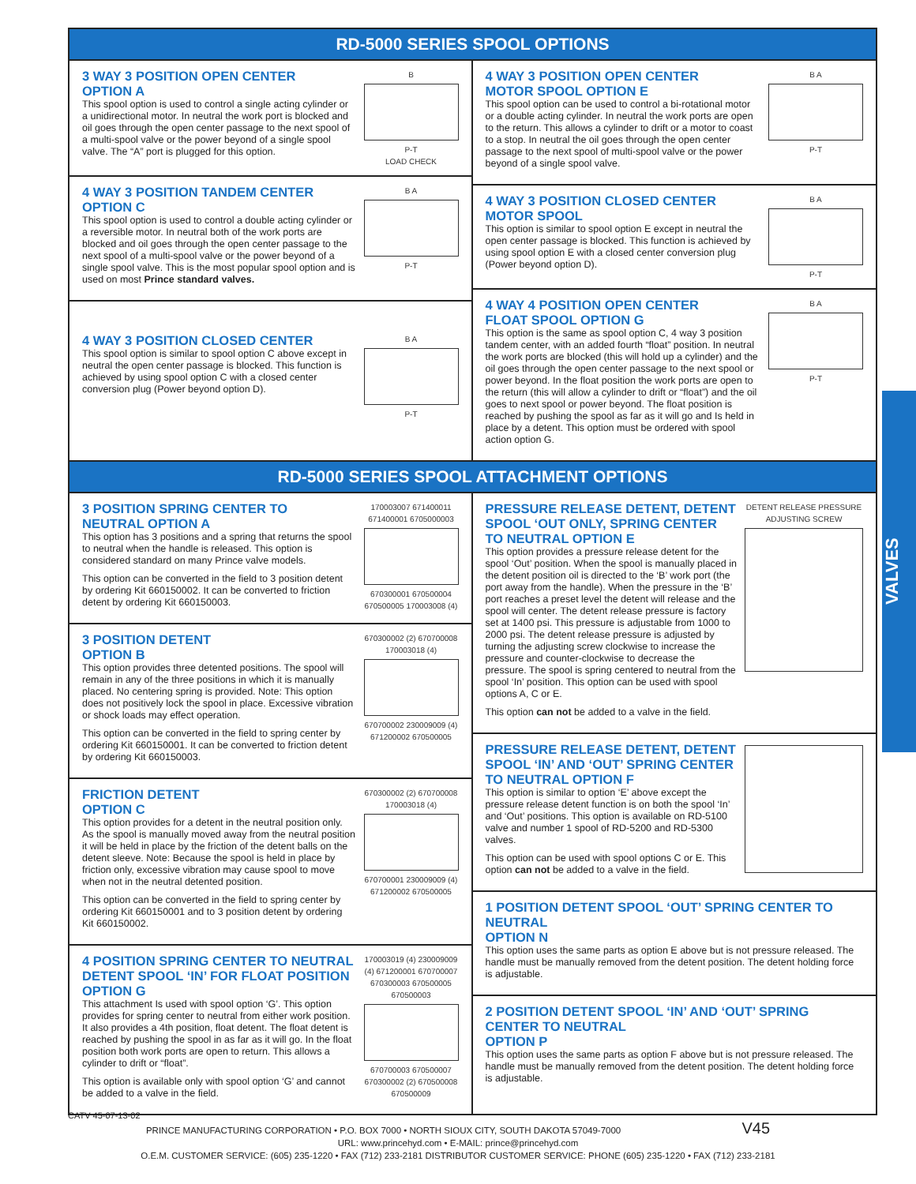RD-5000 SERIES SPOOL OPTIONS
3 WAY 3 POSITION OPEN CENTER
OPTION A
This spool option is used to control a single acting cylinder or a unidirectional motor. In neutral the work port is blocked and oil goes through the open center passage to the next spool of a multi-spool valve or the power beyond of a single spool valve. The “A” port is plugged for this option.
B
P-T
LOAD CHECK
4 WAY 3 POSITION TANDEM CENTER
OPTION C
This spool option is used to control a double acting cylinder or a reversible motor. In neutral both of the work ports are blocked and oil goes through the open center passage to the next spool of a multi-spool valve or the power beyond of a single spool valve. This is the most popular spool option and is used on most Prince standard valves.
B A
P-T
4 WAY 3 POSITION CLOSED CENTER
This spool option is similar to spool option C above except in neutral the open center passage is blocked. This function is achieved by using spool option C with a closed center conversion plug (Power beyond option D).
B A
P-T
4 WAY 3 POSITION OPEN CENTER
MOTOR SPOOL OPTION E
This spool option can be used to control a bi-rotational motor or a double acting cylinder. In neutral the work ports are open to the return. This allows a cylinder to drift or a motor to coast to a stop. In neutral the oil goes through the open center passage to the next spool of multi-spool valve or the power beyond of a single spool valve.
B A
P-T
4 WAY 3 POSITION CLOSED CENTER
MOTOR SPOOL
This option is similar to spool option E except in neutral the open center passage is blocked. This function is achieved by using spool option E with a closed center conversion plug (Power beyond option D).
B A
P-T
4 WAY 4 POSITION OPEN CENTER
FLOAT SPOOL OPTION G
This option is the same as spool option C, 4 way 3 position tandem center, with an added fourth “float” position. In neutral the work ports are blocked (this will hold up a cylinder) and the oil goes through the open center passage to the next spool or power beyond. In the float position the work ports are open to the return (this will allow a cylinder to drift or “float”) and the oil goes to next spool or power beyond. The float position is reached by pushing the spool as far as it will go and Is held in place by a detent. This option must be ordered with spool action option G.
B A
P-T
RD-5000 SERIES SPOOL ATTACHMENT OPTIONS
3 POSITION SPRING CENTER TO
NEUTRAL OPTION A
This option has 3 positions and a spring that returns the spool to neutral when the handle is released. This option is considered standard on many Prince valve models.
This option can be converted in the field to 3 position detent by ordering Kit 660150002. It can be converted to friction detent by ordering Kit 660150003.
170003007 671400011 671400001 6705000003
670300001 670500004 670500005 170003008 (4)
3 POSITION DETENT
OPTION B
This option provides three detented positions. The spool will remain in any of the three positions in which it is manually placed. No centering spring is provided. Note: This option does not positively lock the spool in place. Excessive vibration or shock loads may effect operation.
This option can be converted in the field to spring center by ordering Kit 660150001. It can be converted to friction detent by ordering Kit 660150003.
670300002 (2) 670700008 170003018 (4)
670700002 230009009 (4) 671200002 670500005
FRICTION DETENT
OPTION C
This option provides for a detent in the neutral position only. As the spool is manually moved away from the neutral position it will be held in place by the friction of the detent balls on the detent sleeve. Note: Because the spool is held in place by friction only, excessive vibration may cause spool to move when not in the neutral detented position.
This option can be converted in the field to spring center by ordering Kit 660150001 and to 3 position detent by ordering Kit 660150002.
670300002 (2) 670700008 170003018 (4)
670700001 230009009 (4) 671200002 670500005
4 POSITION SPRING CENTER TO NEUTRAL DETENT SPOOL ‘IN’ FOR FLOAT POSITION OPTION G
This attachment Is used with spool option ‘G’. This option provides for spring center to neutral from either work position. It also provides a 4th position, float detent. The float detent is reached by pushing the spool in as far as it will go. In the float position both work ports are open to return. This allows a cylinder to drift or “float”.
This option is available only with spool option ‘G’ and cannot be added to a valve in the field.
170003019 (4) 230009009 (4) 671200001 670700007 670300003 670500005 670500003
670700003 670500007 670300002 (2) 670500008 670500009
PRESSURE RELEASE DETENT, DETENT SPOOL ‘OUT ONLY, SPRING CENTER TO NEUTRAL OPTION E
This option provides a pressure release detent for the spool ‘Out’ position. When the spool is manually placed in the detent position oil is directed to the ‘B’ work port (the port away from the handle). When the pressure in the ‘B’ port reaches a preset level the detent will release and the spool will center. The detent release pressure is factory set at 1400 psi. This pressure is adjustable from 1000 to 2000 psi. The detent release pressure is adjusted by turning the adjusting screw clockwise to increase the pressure and counter-clockwise to decrease the pressure. The spool is spring centered to neutral from the spool ‘In’ position. This option can be used with spool options A, C or E.
This option can not be added to a valve in the field.
DETENT RELEASE PRESSURE ADJUSTING SCREW
PRESSURE RELEASE DETENT, DETENT SPOOL ‘IN’ AND ‘OUT’ SPRING CENTER TO NEUTRAL OPTION F
This option is similar to option ‘E’ above except the pressure release detent function is on both the spool ‘In’ and ‘Out’ positions. This option is available on RD-5100 valve and number 1 spool of RD-5200 and RD-5300 valves.
This option can be used with spool options C or E. This option can not be added to a valve in the field.
1 POSITION DETENT SPOOL ‘OUT’ SPRING CENTER TO NEUTRAL
OPTION N
This option uses the same parts as option E above but is not pressure released. The handle must be manually removed from the detent position. The detent holding force is adjustable.
2 POSITION DETENT SPOOL ‘IN’ AND ‘OUT’ SPRING CENTER TO NEUTRAL
OPTION P
This option uses the same parts as option F above but is not pressure released. The handle must be manually removed from the detent position. The detent holding force is adjustable.
VALVES
CATV 45-07-13-02
PRINCE MANUFACTURING CORPORATION • P.O. BOX 7000 • NORTH SIOUX CITY, SOUTH DAKOTA 57049-7000 V45
URL: www.princehyd.com • E-MAIL: prince@princehyd.com
O.E.M. CUSTOMER SERVICE: (605) 235-1220 • FAX (712) 233-2181 DISTRIBUTOR CUSTOMER SERVICE: PHONE (605) 235-1220 • FAX (712) 233-2181